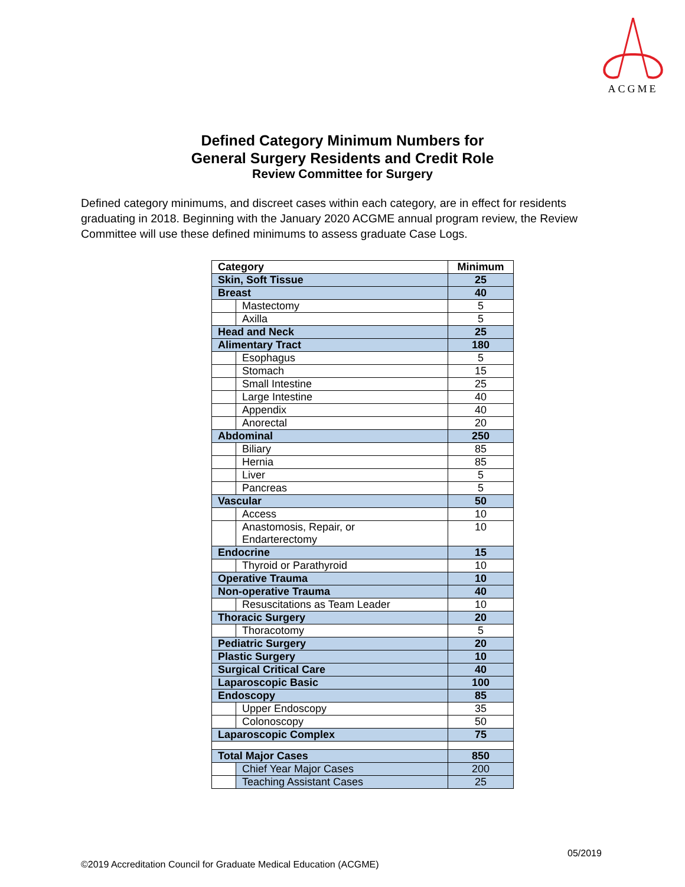ACGME
Defined Category Minimum Numbers for
General Surgery Residents and Credit Role
Review Committee for Surgery
Defined category minimums, and discreet cases within each category, are in effect for residents graduating in 2018. Beginning with the January 2020 ACGME annual program review, the Review Committee will use these defined minimums to assess graduate Case Logs.
| Category | | Minimum |
| --- | --- | --- |
| Skin, Soft Tissue | | 25 |
| Breast | | 40 |
| | Mastectomy | 5 |
| | Axilla | 5 |
| Head and Neck | | 25 |
| Alimentary Tract | | 180 |
| | Esophagus | 5 |
| | Stomach | 15 |
| | Small Intestine | 25 |
| | Large Intestine | 40 |
| | Appendix | 40 |
| | Anorectal | 20 |
| Abdominal | | 250 |
| | Biliary | 85 |
| | Hernia | 85 |
| | Liver | 5 |
| | Pancreas | 5 |
| Vascular | | 50 |
| | Access | 10 |
| | Anastomosis, Repair, or Endarterectomy | 10 |
| Endocrine | | 15 |
| | Thyroid or Parathyroid | 10 |
| Operative Trauma | | 10 |
| Non-operative Trauma | | 40 |
| | Resuscitations as Team Leader | 10 |
| Thoracic Surgery | | 20 |
| | Thoracotomy | 5 |
| Pediatric Surgery | | 20 |
| Plastic Surgery | | 10 |
| Surgical Critical Care | | 40 |
| Laparoscopic Basic | | 100 |
| Endoscopy | | 85 |
| | Upper Endoscopy | 35 |
| | Colonoscopy | 50 |
| Laparoscopic Complex | | 75 |
| Total Major Cases | | 850 |
| | Chief Year Major Cases | 200 |
| | Teaching Assistant Cases | 25 |
05/2019
©2019 Accreditation Council for Graduate Medical Education (ACGME)